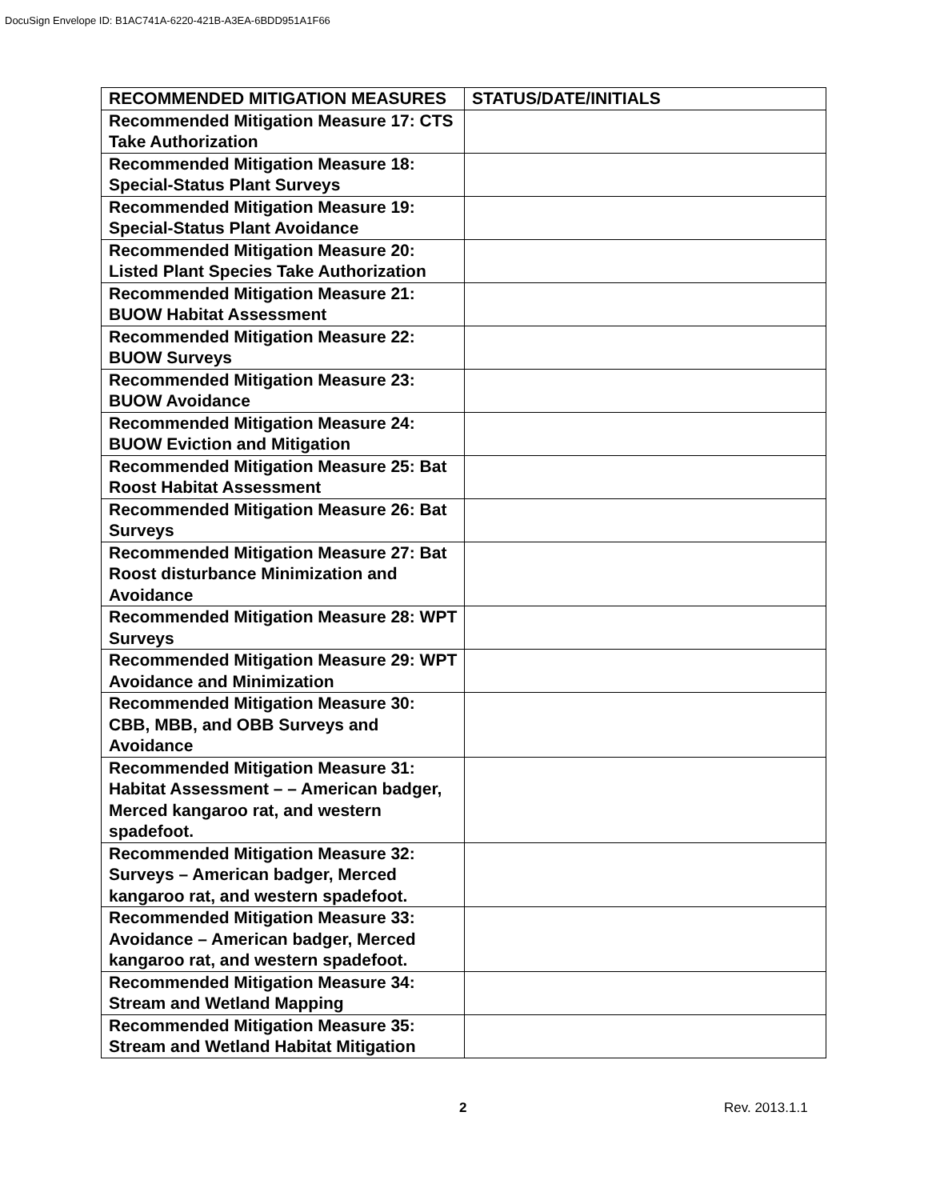DocuSign Envelope ID: B1AC741A-6220-421B-A3EA-6BDD951A1F66
| RECOMMENDED MITIGATION MEASURES | STATUS/DATE/INITIALS |
| --- | --- |
| Recommended Mitigation Measure 17: CTS Take Authorization | |
| Recommended Mitigation Measure 18: Special-Status Plant Surveys | |
| Recommended Mitigation Measure 19: Special-Status Plant Avoidance | |
| Recommended Mitigation Measure 20: Listed Plant Species Take Authorization | |
| Recommended Mitigation Measure 21: BUOW Habitat Assessment | |
| Recommended Mitigation Measure 22: BUOW Surveys | |
| Recommended Mitigation Measure 23: BUOW Avoidance | |
| Recommended Mitigation Measure 24: BUOW Eviction and Mitigation | |
| Recommended Mitigation Measure 25: Bat Roost Habitat Assessment | |
| Recommended Mitigation Measure 26: Bat Surveys | |
| Recommended Mitigation Measure 27: Bat Roost disturbance Minimization and Avoidance | |
| Recommended Mitigation Measure 28: WPT Surveys | |
| Recommended Mitigation Measure 29: WPT Avoidance and Minimization | |
| Recommended Mitigation Measure 30: CBB, MBB, and OBB Surveys and Avoidance | |
| Recommended Mitigation Measure 31: Habitat Assessment – – American badger, Merced kangaroo rat, and western spadefoot. | |
| Recommended Mitigation Measure 32: Surveys – American badger, Merced kangaroo rat, and western spadefoot. | |
| Recommended Mitigation Measure 33: Avoidance – American badger, Merced kangaroo rat, and western spadefoot. | |
| Recommended Mitigation Measure 34: Stream and Wetland Mapping | |
| Recommended Mitigation Measure 35: Stream and Wetland Habitat Mitigation | |
2 Rev. 2013.1.1